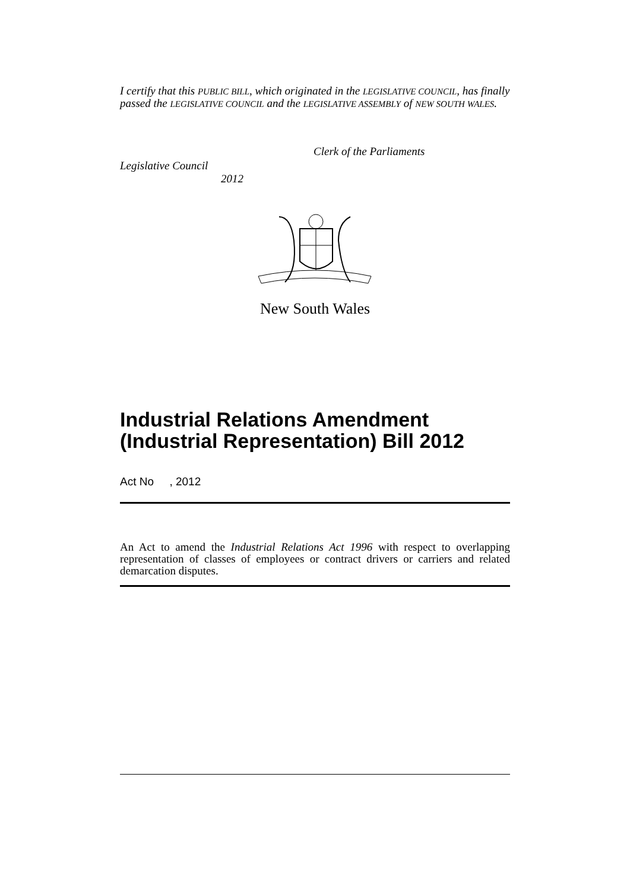I certify that this PUBLIC BILL, which originated in the LEGISLATIVE COUNCIL, has finally passed the LEGISLATIVE COUNCIL and the LEGISLATIVE ASSEMBLY of NEW SOUTH WALES.
Clerk of the Parliaments
Legislative Council
2012
New South Wales
Industrial Relations Amendment
(Industrial Representation) Bill 2012
Act No , 2012
An Act to amend the Industrial Relations Act 1996 with respect to overlapping representation of classes of employees or contract drivers or carriers and related demarcation disputes.